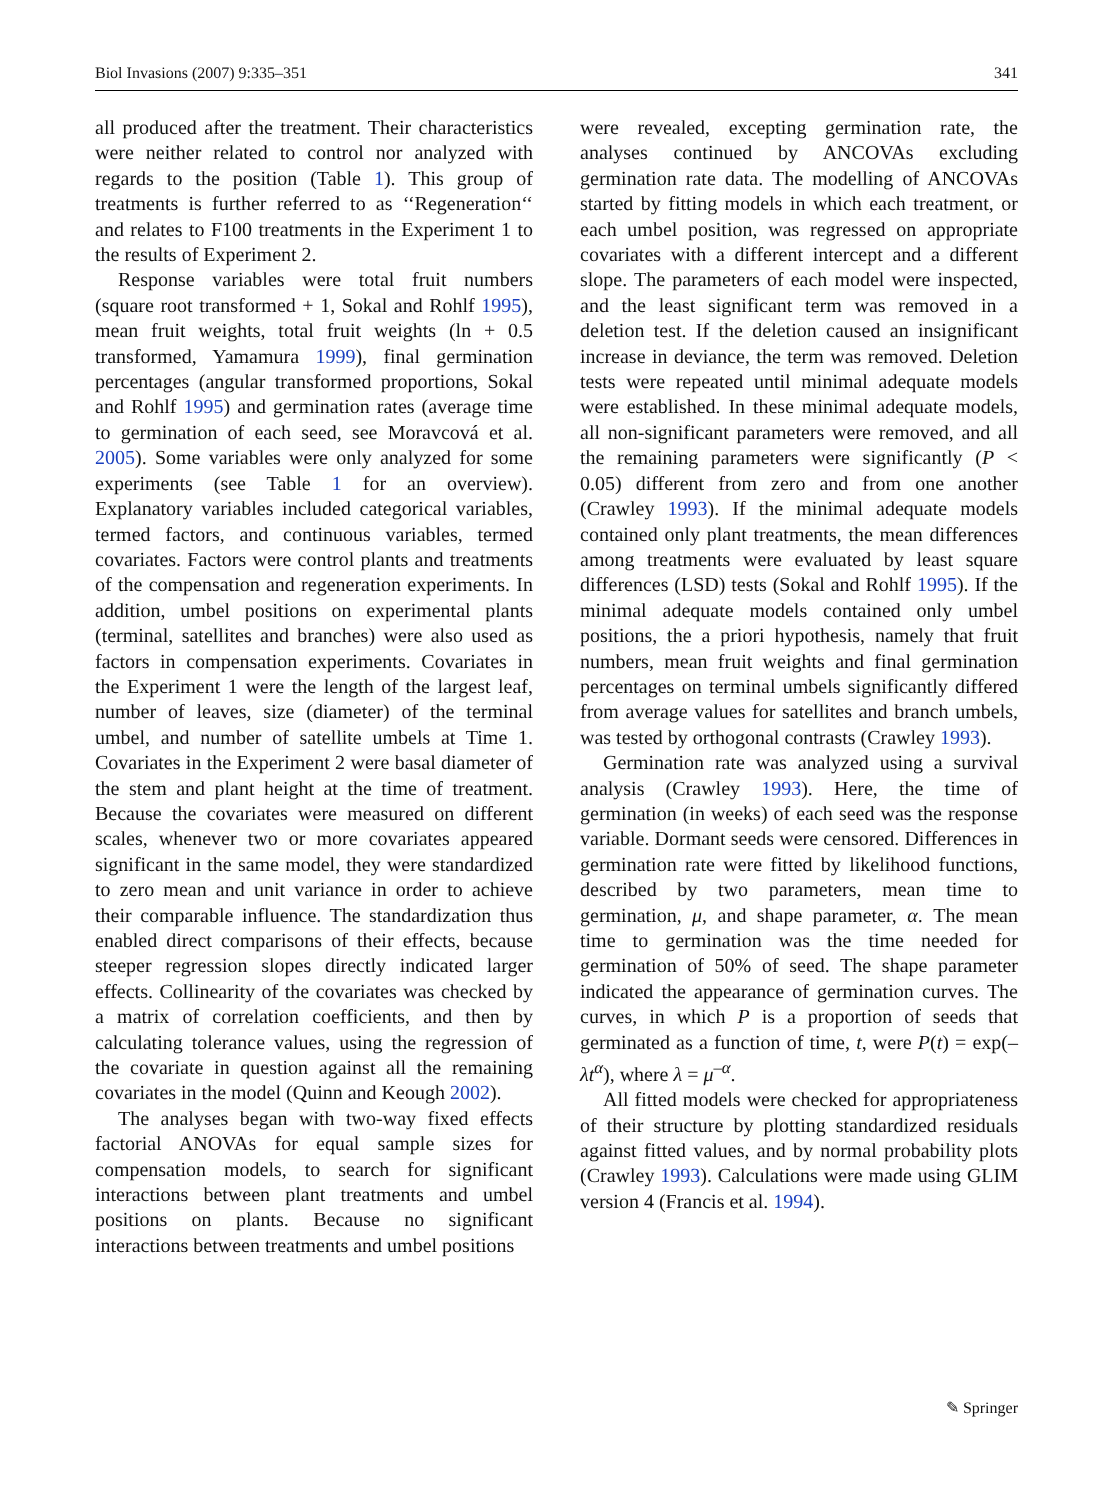Biol Invasions (2007) 9:335–351 341
all produced after the treatment. Their characteristics were neither related to control nor analyzed with regards to the position (Table 1). This group of treatments is further referred to as ‘‘Regeneration‘‘ and relates to F100 treatments in the Experiment 1 to the results of Experiment 2.
Response variables were total fruit numbers (square root transformed + 1, Sokal and Rohlf 1995), mean fruit weights, total fruit weights (ln + 0.5 transformed, Yamamura 1999), final germination percentages (angular transformed proportions, Sokal and Rohlf 1995) and germination rates (average time to germination of each seed, see Moravcová et al. 2005). Some variables were only analyzed for some experiments (see Table 1 for an overview). Explanatory variables included categorical variables, termed factors, and continuous variables, termed covariates. Factors were control plants and treatments of the compensation and regeneration experiments. In addition, umbel positions on experimental plants (terminal, satellites and branches) were also used as factors in compensation experiments. Covariates in the Experiment 1 were the length of the largest leaf, number of leaves, size (diameter) of the terminal umbel, and number of satellite umbels at Time 1. Covariates in the Experiment 2 were basal diameter of the stem and plant height at the time of treatment. Because the covariates were measured on different scales, whenever two or more covariates appeared significant in the same model, they were standardized to zero mean and unit variance in order to achieve their comparable influence. The standardization thus enabled direct comparisons of their effects, because steeper regression slopes directly indicated larger effects. Collinearity of the covariates was checked by a matrix of correlation coefficients, and then by calculating tolerance values, using the regression of the covariate in question against all the remaining covariates in the model (Quinn and Keough 2002).
The analyses began with two-way fixed effects factorial ANOVAs for equal sample sizes for compensation models, to search for significant interactions between plant treatments and umbel positions on plants. Because no significant interactions between treatments and umbel positions
were revealed, excepting germination rate, the analyses continued by ANCOVAs excluding germination rate data. The modelling of ANCOVAs started by fitting models in which each treatment, or each umbel position, was regressed on appropriate covariates with a different intercept and a different slope. The parameters of each model were inspected, and the least significant term was removed in a deletion test. If the deletion caused an insignificant increase in deviance, the term was removed. Deletion tests were repeated until minimal adequate models were established. In these minimal adequate models, all non-significant parameters were removed, and all the remaining parameters were significantly (P < 0.05) different from zero and from one another (Crawley 1993). If the minimal adequate models contained only plant treatments, the mean differences among treatments were evaluated by least square differences (LSD) tests (Sokal and Rohlf 1995). If the minimal adequate models contained only umbel positions, the a priori hypothesis, namely that fruit numbers, mean fruit weights and final germination percentages on terminal umbels significantly differed from average values for satellites and branch umbels, was tested by orthogonal contrasts (Crawley 1993).
Germination rate was analyzed using a survival analysis (Crawley 1993). Here, the time of germination (in weeks) of each seed was the response variable. Dormant seeds were censored. Differences in germination rate were fitted by likelihood functions, described by two parameters, mean time to germination, μ, and shape parameter, α. The mean time to germination was the time needed for germination of 50% of seed. The shape parameter indicated the appearance of germination curves. The curves, in which P is a proportion of seeds that germinated as a function of time, t, were P(t) = exp(–λt<sup>α</sup>), where λ = μ<sup>–α</sup>.
All fitted models were checked for appropriateness of their structure by plotting standardized residuals against fitted values, and by normal probability plots (Crawley 1993). Calculations were made using GLIM version 4 (Francis et al. 1994).
✎ Springer